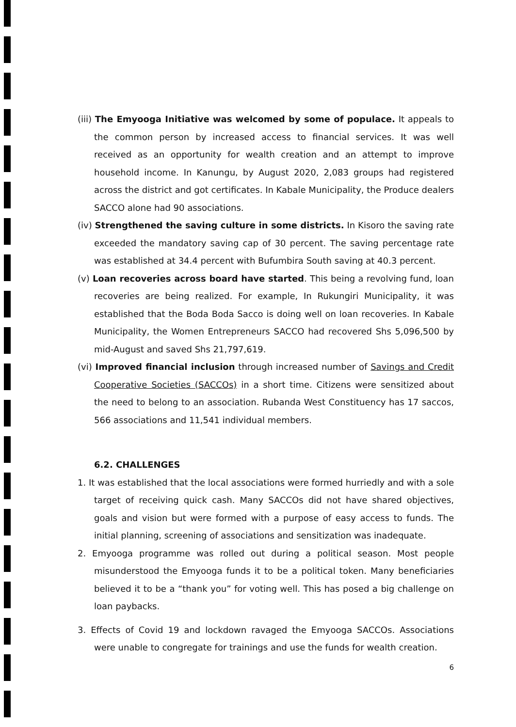(iii) The Emyooga Initiative was welcomed by some of populace. It appeals to the common person by increased access to financial services. It was well received as an opportunity for wealth creation and an attempt to improve household income. In Kanungu, by August 2020, 2,083 groups had registered across the district and got certificates. In Kabale Municipality, the Produce dealers SACCO alone had 90 associations.
(iv) Strengthened the saving culture in some districts. In Kisoro the saving rate exceeded the mandatory saving cap of 30 percent. The saving percentage rate was established at 34.4 percent with Bufumbira South saving at 40.3 percent.
(v) Loan recoveries across board have started. This being a revolving fund, loan recoveries are being realized. For example, In Rukungiri Municipality, it was established that the Boda Boda Sacco is doing well on loan recoveries. In Kabale Municipality, the Women Entrepreneurs SACCO had recovered Shs 5,096,500 by mid-August and saved Shs 21,797,619.
(vi) Improved financial inclusion through increased number of Savings and Credit Cooperative Societies (SACCOs) in a short time. Citizens were sensitized about the need to belong to an association. Rubanda West Constituency has 17 saccos, 566 associations and 11,541 individual members.
6.2. CHALLENGES
1. It was established that the local associations were formed hurriedly and with a sole target of receiving quick cash. Many SACCOs did not have shared objectives, goals and vision but were formed with a purpose of easy access to funds. The initial planning, screening of associations and sensitization was inadequate.
2. Emyooga programme was rolled out during a political season. Most people misunderstood the Emyooga funds it to be a political token. Many beneficiaries believed it to be a “thank you” for voting well. This has posed a big challenge on loan paybacks.
3. Effects of Covid 19 and lockdown ravaged the Emyooga SACCOs. Associations were unable to congregate for trainings and use the funds for wealth creation.
6